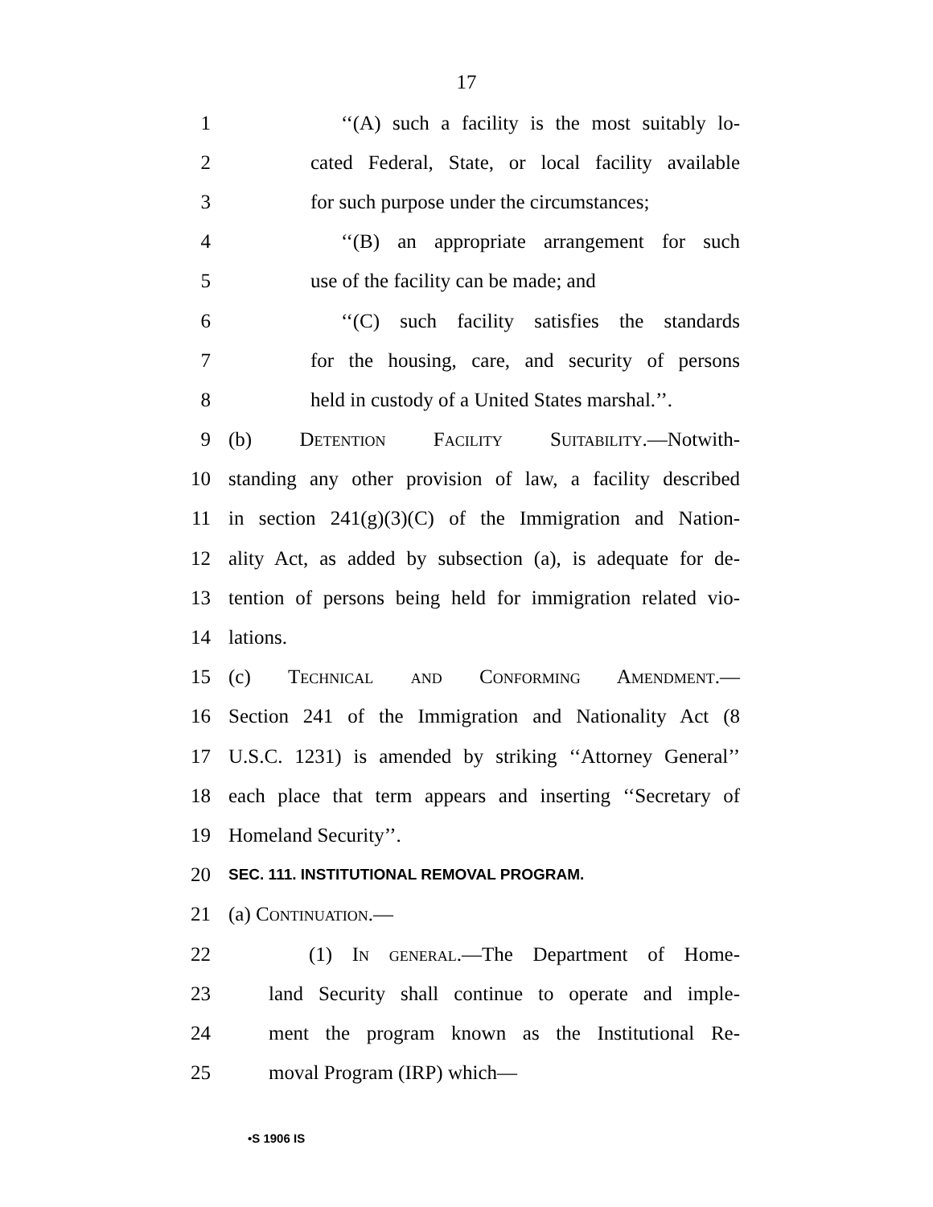17
1 ‘‘(A) such a facility is the most suitably lo-
2 cated Federal, State, or local facility available
3 for such purpose under the circumstances;
4 ‘‘(B) an appropriate arrangement for such
5 use of the facility can be made; and
6 ‘‘(C) such facility satisfies the standards
7 for the housing, care, and security of persons
8 held in custody of a United States marshal.’’.
9 (b) Detention Facility Suitability.—Notwith-
10 standing any other provision of law, a facility described
11 in section 241(g)(3)(C) of the Immigration and Nation-
12 ality Act, as added by subsection (a), is adequate for de-
13 tention of persons being held for immigration related vio-
14 lations.
15 (c) Technical and Conforming Amendment.—
16 Section 241 of the Immigration and Nationality Act (8
17 U.S.C. 1231) is amended by striking ‘‘Attorney General’’
18 each place that term appears and inserting ‘‘Secretary of
19 Homeland Security’’.
20 SEC. 111. INSTITUTIONAL REMOVAL PROGRAM.
21 (a) Continuation.—
22 (1) In general.—The Department of Home-
23 land Security shall continue to operate and imple-
24 ment the program known as the Institutional Re-
25 moval Program (IRP) which—
•S 1906 IS